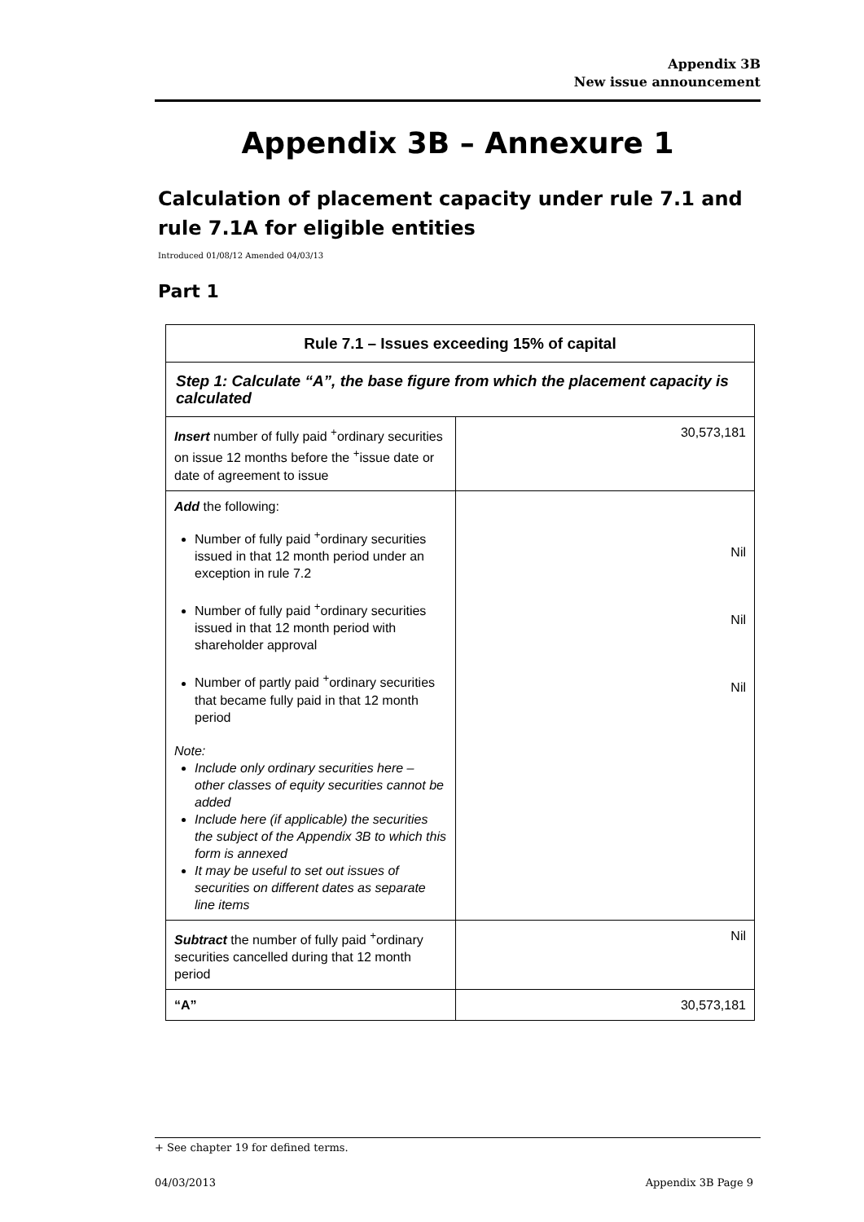Appendix 3B
New issue announcement
Appendix 3B – Annexure 1
Calculation of placement capacity under rule 7.1 and rule 7.1A for eligible entities
Introduced 01/08/12 Amended 04/03/13
Part 1
| Rule 7.1 – Issues exceeding 15% of capital | |
| --- | --- |
| Step 1: Calculate “A”, the base figure from which the placement capacity is calculated | |
| Insert number of fully paid <sup>+</sup>ordinary securities on issue 12 months before the <sup>+</sup>issue date or date of agreement to issue | 30,573,181 |
| Add the following: Number of fully paid <sup>+</sup>ordinary securities issued in that 12 month period under an exception in rule 7.2 Number of fully paid <sup>+</sup>ordinary securities issued in that 12 month period with shareholder approval Number of partly paid <sup>+</sup>ordinary securities that became fully paid in that 12 month period Note: Include only ordinary securities here – other classes of equity securities cannot be added Include here (if applicable) the securities the subject of the Appendix 3B to which this form is annexed It may be useful to set out issues of securities on different dates as separate line items | Nil Nil Nil |
| Subtract the number of fully paid <sup>+</sup>ordinary securities cancelled during that 12 month period | Nil |
| “A” | 30,573,181 |
+ See chapter 19 for defined terms.
04/03/2013 Appendix 3B Page 9